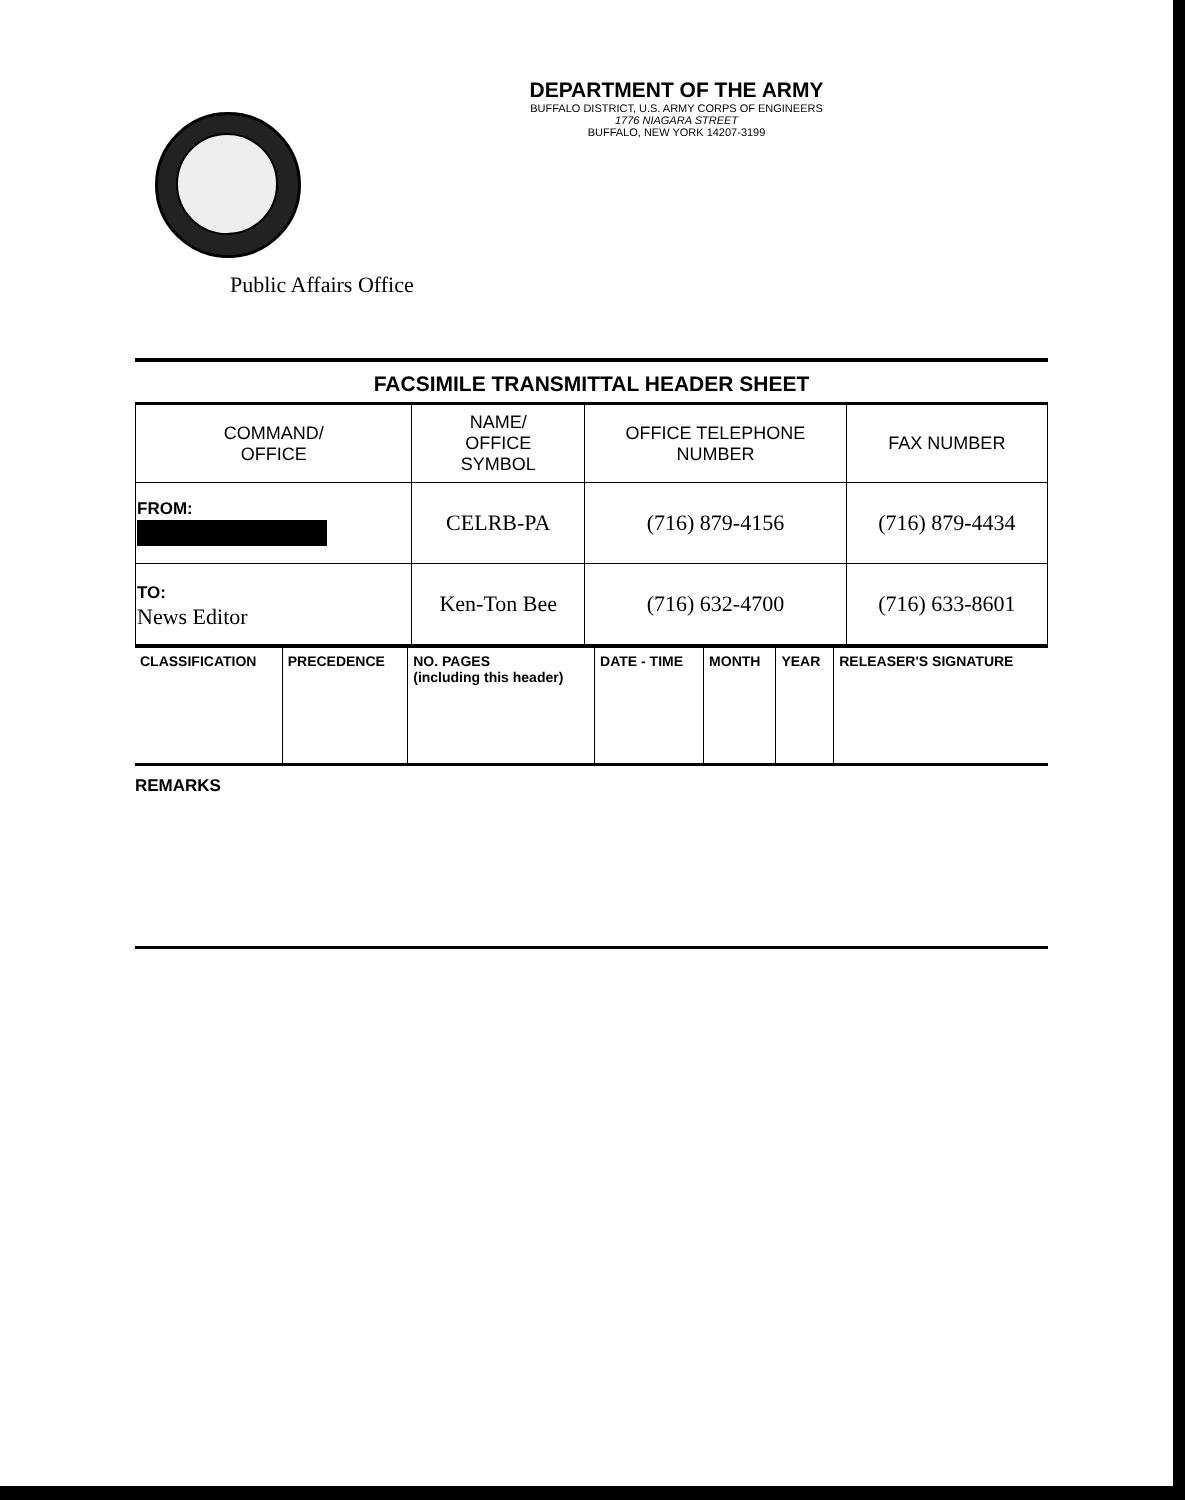DEPARTMENT OF THE ARMY
BUFFALO DISTRICT, U.S. ARMY CORPS OF ENGINEERS
1776 NIAGARA STREET
BUFFALO, NEW YORK 14207-3199
Public Affairs Office
FACSIMILE TRANSMITTAL HEADER SHEET
| COMMAND/ OFFICE | NAME/ OFFICE SYMBOL | OFFICE TELEPHONE NUMBER | FAX NUMBER |
| --- | --- | --- | --- |
| FROM: | CELRB-PA | (716) 879-4156 | (716) 879-4434 |
| TO: News Editor | Ken-Ton Bee | (716) 632-4700 | (716) 633-8601 |
| CLASSIFICATION | PRECEDENCE | NO. PAGES (including this header) | DATE - TIME | MONTH | YEAR | RELEASER'S SIGNATURE |
| --- | --- | --- | --- | --- | --- | --- |
REMARKS